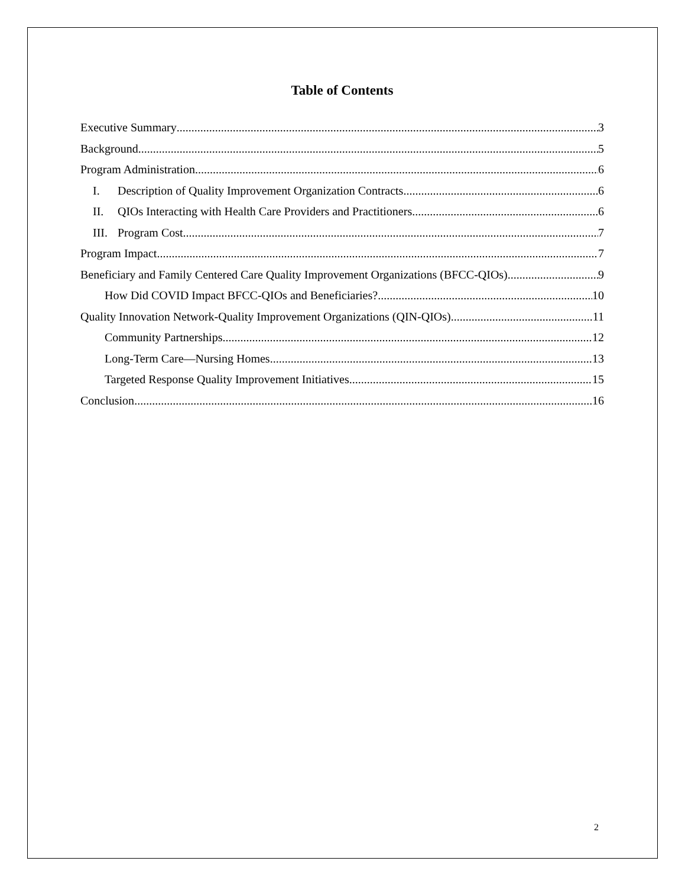Table of Contents
Executive Summary 3
Background 5
Program Administration 6
I. Description of Quality Improvement Organization Contracts 6
II. QIOs Interacting with Health Care Providers and Practitioners 6
III. Program Cost 7
Program Impact 7
Beneficiary and Family Centered Care Quality Improvement Organizations (BFCC-QIOs) 9
How Did COVID Impact BFCC-QIOs and Beneficiaries? 10
Quality Innovation Network-Quality Improvement Organizations (QIN-QIOs) 11
Community Partnerships 12
Long-Term Care—Nursing Homes 13
Targeted Response Quality Improvement Initiatives 15
Conclusion 16
2